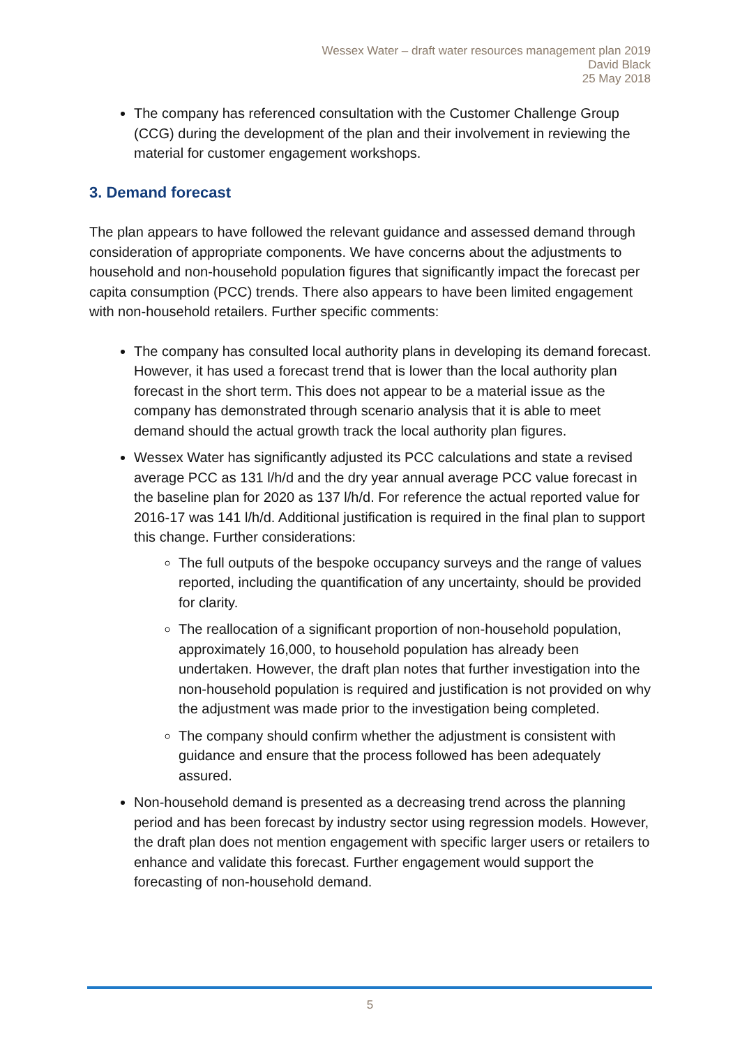Wessex Water – draft water resources management plan 2019
David Black
25 May 2018
The company has referenced consultation with the Customer Challenge Group (CCG) during the development of the plan and their involvement in reviewing the material for customer engagement workshops.
3. Demand forecast
The plan appears to have followed the relevant guidance and assessed demand through consideration of appropriate components. We have concerns about the adjustments to household and non-household population figures that significantly impact the forecast per capita consumption (PCC) trends. There also appears to have been limited engagement with non-household retailers. Further specific comments:
The company has consulted local authority plans in developing its demand forecast. However, it has used a forecast trend that is lower than the local authority plan forecast in the short term. This does not appear to be a material issue as the company has demonstrated through scenario analysis that it is able to meet demand should the actual growth track the local authority plan figures.
Wessex Water has significantly adjusted its PCC calculations and state a revised average PCC as 131 l/h/d and the dry year annual average PCC value forecast in the baseline plan for 2020 as 137 l/h/d. For reference the actual reported value for 2016-17 was 141 l/h/d. Additional justification is required in the final plan to support this change. Further considerations:
The full outputs of the bespoke occupancy surveys and the range of values reported, including the quantification of any uncertainty, should be provided for clarity.
The reallocation of a significant proportion of non-household population, approximately 16,000, to household population has already been undertaken. However, the draft plan notes that further investigation into the non-household population is required and justification is not provided on why the adjustment was made prior to the investigation being completed.
The company should confirm whether the adjustment is consistent with guidance and ensure that the process followed has been adequately assured.
Non-household demand is presented as a decreasing trend across the planning period and has been forecast by industry sector using regression models. However, the draft plan does not mention engagement with specific larger users or retailers to enhance and validate this forecast. Further engagement would support the forecasting of non-household demand.
5